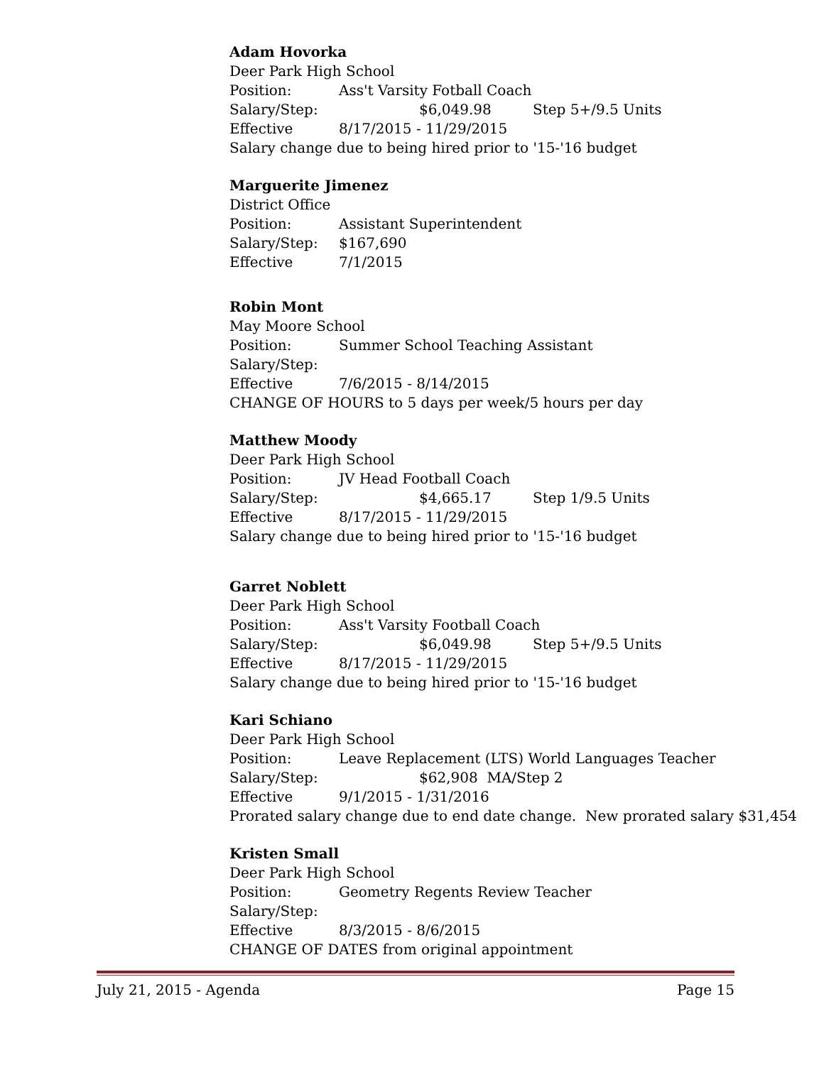Adam Hovorka
Deer Park High School
Position: Ass't Varsity Fotball Coach
Salary/Step: $6,049.98 Step 5+/9.5 Units
Effective 8/17/2015 - 11/29/2015
Salary change due to being hired prior to '15-'16 budget
Marguerite Jimenez
District Office
Position: Assistant Superintendent
Salary/Step: $167,690
Effective 7/1/2015
Robin Mont
May Moore School
Position: Summer School Teaching Assistant
Salary/Step:
Effective 7/6/2015 - 8/14/2015
CHANGE OF HOURS to 5 days per week/5 hours per day
Matthew Moody
Deer Park High School
Position: JV Head Football Coach
Salary/Step: $4,665.17 Step 1/9.5 Units
Effective 8/17/2015 - 11/29/2015
Salary change due to being hired prior to '15-'16 budget
Garret Noblett
Deer Park High School
Position: Ass't Varsity Football Coach
Salary/Step: $6,049.98 Step 5+/9.5 Units
Effective 8/17/2015 - 11/29/2015
Salary change due to being hired prior to '15-'16 budget
Kari Schiano
Deer Park High School
Position: Leave Replacement (LTS) World Languages Teacher
Salary/Step: $62,908 MA/Step 2
Effective 9/1/2015 - 1/31/2016
Prorated salary change due to end date change. New prorated salary $31,454
Kristen Small
Deer Park High School
Position: Geometry Regents Review Teacher
Salary/Step:
Effective 8/3/2015 - 8/6/2015
CHANGE OF DATES from original appointment
July 21, 2015 - Agenda Page 15